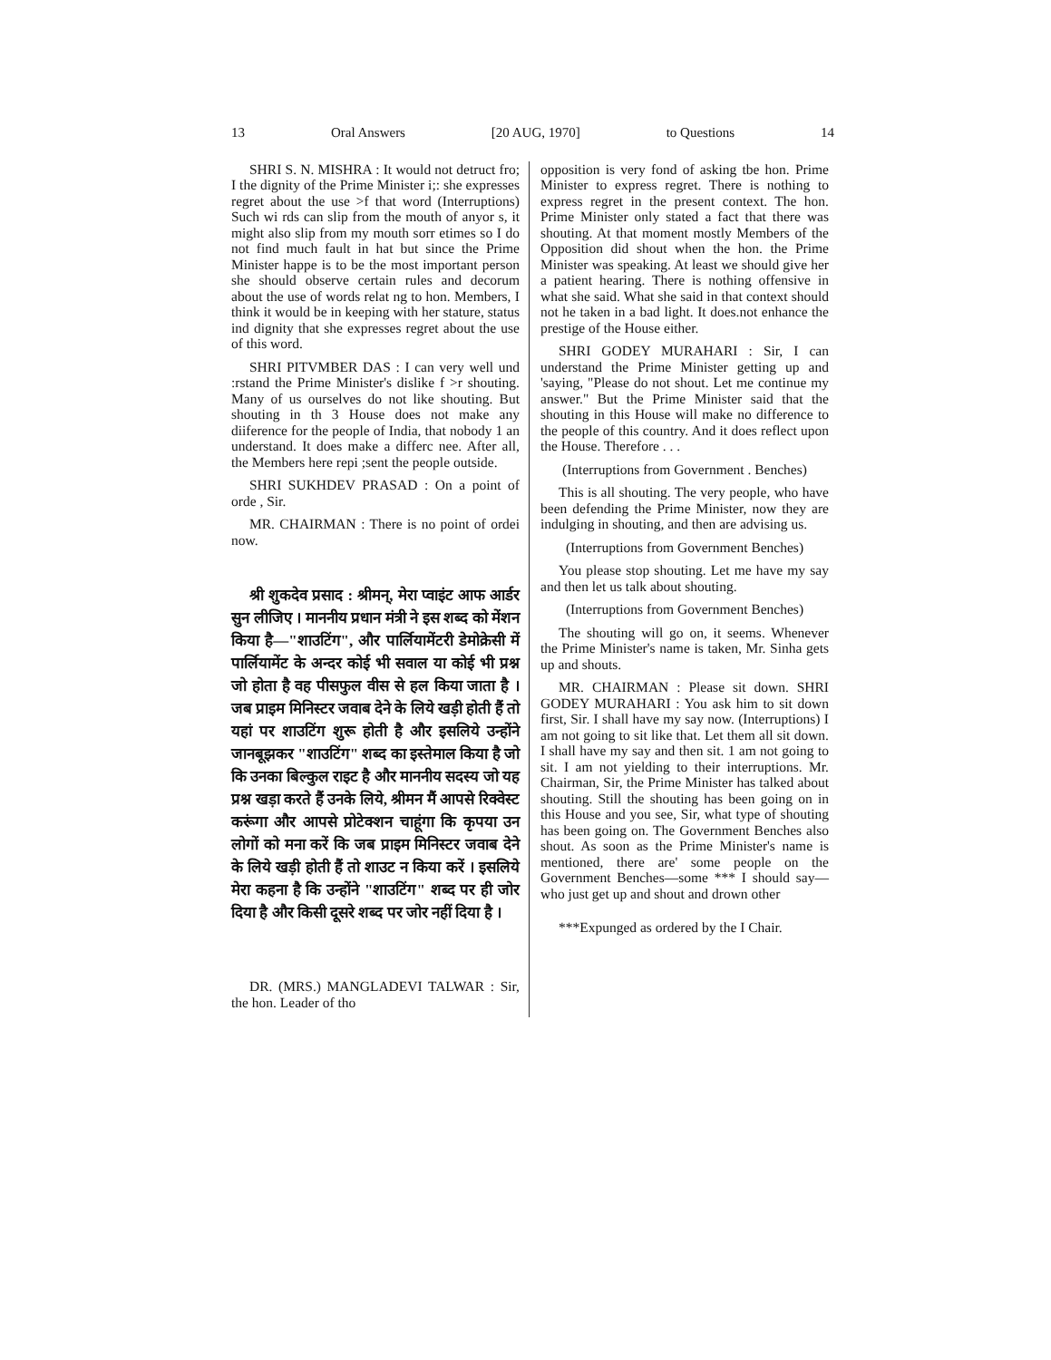13 Oral Answers [20 AUG, 1970] to Questions 14
SHRI S. N. MISHRA : It would not detruct fro; I the dignity of the Prime Minister i;: she expresses regret about the use >f that word (Interruptions) Such wi rds can slip from the mouth of anyor s, it might also slip from my mouth sorr etimes so I do not find much fault in hat but since the Prime Minister happe is to be the most important person she should observe certain rules and decorum about the use of words relat ng to hon. Members, I think it would be in keeping with her stature, status ind dignity that she expresses regret about the use of this word.
SHRI PITVMBER DAS : I can very well und :rstand the Prime Minister's dislike f >r shouting. Many of us ourselves do not like shouting. But shouting in th 3 House does not make any diiference for the people of India, that nobody 1 an understand. It does make a differc nee. After all, the Members here repi ;sent the people outside.
SHRI SUKHDEV PRASAD : On a point of orde , Sir.
MR. CHAIRMAN : There is no point of ordei now.
श्री शुकदेव प्रसाद : श्रीमन्, मेरा प्वाइंट आफ आर्डर सुन लीजिए । माननीय प्रधान मंत्री ने इस शब्द को मेंशन किया है—"शाउटिंग", और पार्लियामेंटरी डेमोक्रेसी में पार्लियामेंट के अन्दर कोई भी सवाल या कोई भी प्रश्न जो होता है वह पीसफुल वीस से हल किया जाता है । जब प्राइम मिनिस्टर जवाब देने के लिये खड़ी होती हैं तो यहां पर शाउटिंग शुरू होती है और इसलिये उन्होंने जानबूझकर "शाउटिंग" शब्द का इस्तेमाल किया है जो कि उनका बिल्कुल राइट है और माननीय सदस्य जो यह प्रश्न खड़ा करते हैं उनके लिये, श्रीमन मैं आपसे रिक्वेस्ट करूंगा और आपसे प्रोटेक्शन चाहूंगा कि कृपया उन लोगों को मना करें कि जब प्राइम मिनिस्टर जवाब देने के लिये खड़ी होती हैं तो शाउट न किया करें । इसलिये मेरा कहना है कि उन्होंने "शाउटिंग" शब्द पर ही जोर दिया है और किसी दूसरे शब्द पर जोर नहीं दिया है ।
DR. (MRS.) MANGLADEVI TALWAR : Sir, the hon. Leader of tho
opposition is very fond of asking tbe hon. Prime Minister to express regret. There is nothing to express regret in the present context. The hon. Prime Minister only stated a fact that there was shouting. At that moment mostly Members of the Opposition did shout when the hon. the Prime Minister was speaking. At least we should give her a patient hearing. There is nothing offensive in what she said. What she said in that context should not he taken in a bad light. It does.not enhance the prestige of the House either.
SHRI GODEY MURAHARI : Sir, I can understand the Prime Minister getting up and 'saying, "Please do not shout. Let me continue my answer." But the Prime Minister said that the shouting in this House will make no difference to the people of this country. And it does reflect upon the House. Therefore . . .
(Interruptions from Government . Benches)
This is all shouting. The very people, who have been defending the Prime Minister, now they are indulging in shouting, and then are advising us.
(Interruptions from Government Benches)
You please stop shouting. Let me have my say and then let us talk about shouting.
(Interruptions from Government Benches)
The shouting will go on, it seems. Whenever the Prime Minister's name is taken, Mr. Sinha gets up and shouts.
MR. CHAIRMAN : Please sit down. SHRI GODEY MURAHARI : You ask him to sit down first, Sir. I shall have my say now. (Interruptions) I am not going to sit like that. Let them all sit down. I shall have my say and then sit. 1 am not going to sit. I am not yielding to their interruptions. Mr. Chairman, Sir, the Prime Minister has talked about shouting. Still the shouting has been going on in this House and you see, Sir, what type of shouting has been going on. The Government Benches also shout. As soon as the Prime Minister's name is mentioned, there are' some people on the Government Benches—some *** I should say—who just get up and shout and drown other
***Expunged as ordered by the I Chair.